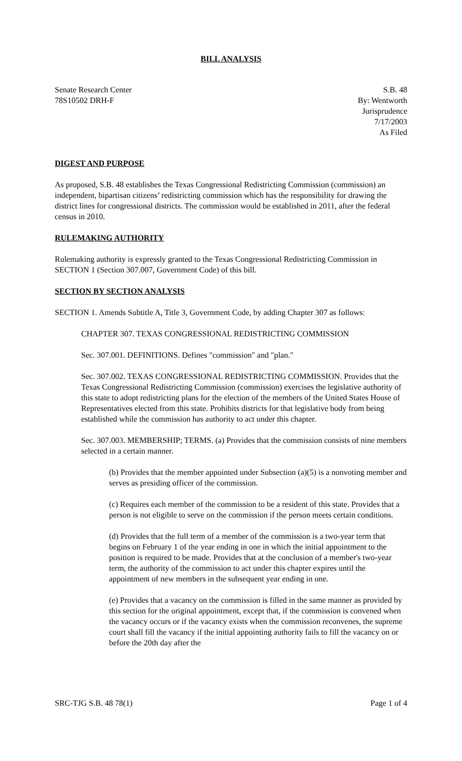BILL ANALYSIS
Senate Research Center
78S10502 DRH-F
S.B. 48
By: Wentworth
Jurisprudence
7/17/2003
As Filed
DIGEST AND PURPOSE
As proposed, S.B. 48 establishes the Texas Congressional Redistricting Commission (commission) an independent, bipartisan citizens’ redistricting commission which has the responsibility for drawing the district lines for congressional districts. The commission would be established in 2011, after the federal census in 2010.
RULEMAKING AUTHORITY
Rulemaking authority is expressly granted to the Texas Congressional Redistricting Commission in SECTION 1 (Section 307.007, Government Code) of this bill.
SECTION BY SECTION ANALYSIS
SECTION 1. Amends Subtitle A, Title 3, Government Code, by adding Chapter 307 as follows:
CHAPTER 307. TEXAS CONGRESSIONAL REDISTRICTING COMMISSION
Sec. 307.001. DEFINITIONS. Defines "commission" and "plan."
Sec. 307.002. TEXAS CONGRESSIONAL REDISTRICTING COMMISSION. Provides that the Texas Congressional Redistricting Commission (commission) exercises the legislative authority of this state to adopt redistricting plans for the election of the members of the United States House of Representatives elected from this state. Prohibits districts for that legislative body from being established while the commission has authority to act under this chapter.
Sec. 307.003. MEMBERSHIP; TERMS. (a) Provides that the commission consists of nine members selected in a certain manner.
(b) Provides that the member appointed under Subsection (a)(5) is a nonvoting member and serves as presiding officer of the commission.
(c) Requires each member of the commission to be a resident of this state. Provides that a person is not eligible to serve on the commission if the person meets certain conditions.
(d) Provides that the full term of a member of the commission is a two-year term that begins on February 1 of the year ending in one in which the initial appointment to the position is required to be made. Provides that at the conclusion of a member's two-year term, the authority of the commission to act under this chapter expires until the appointment of new members in the subsequent year ending in one.
(e) Provides that a vacancy on the commission is filled in the same manner as provided by this section for the original appointment, except that, if the commission is convened when the vacancy occurs or if the vacancy exists when the commission reconvenes, the supreme court shall fill the vacancy if the initial appointing authority fails to fill the vacancy on or before the 20th day after the
SRC-TJG S.B. 48 78(1) Page 1 of 4